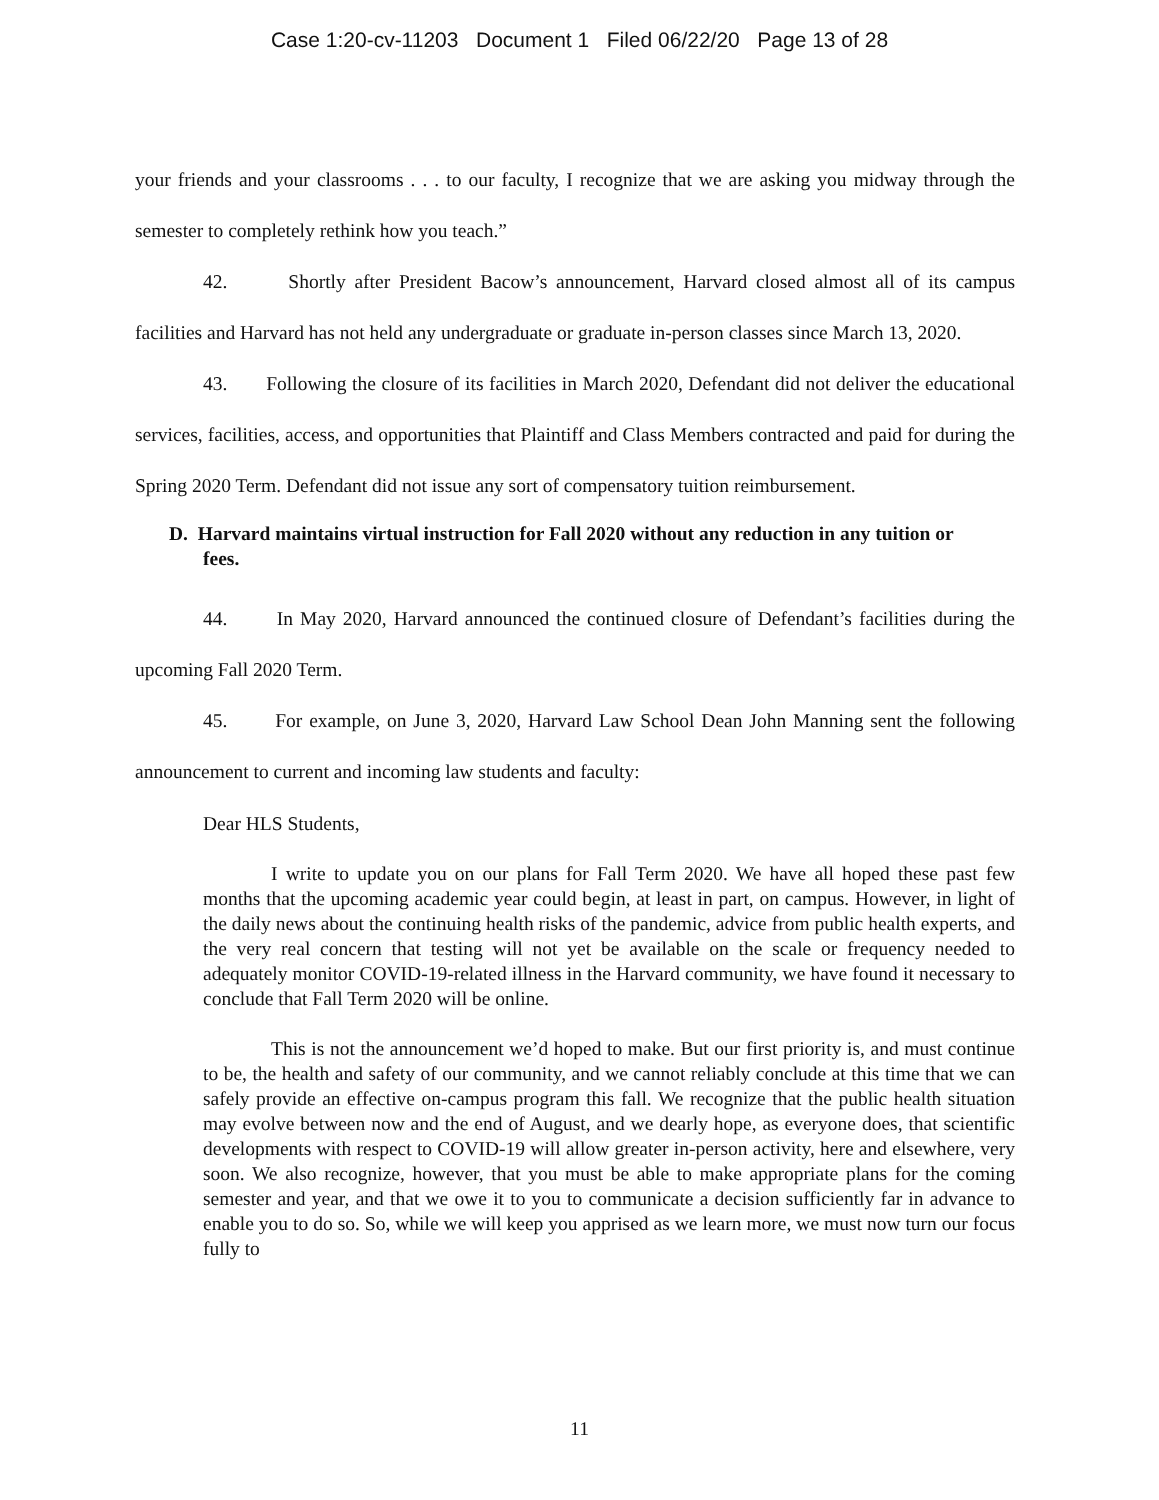Case 1:20-cv-11203 Document 1 Filed 06/22/20 Page 13 of 28
your friends and your classrooms . . . to our faculty, I recognize that we are asking you midway through the semester to completely rethink how you teach.”
42. Shortly after President Bacow’s announcement, Harvard closed almost all of its campus facilities and Harvard has not held any undergraduate or graduate in-person classes since March 13, 2020.
43. Following the closure of its facilities in March 2020, Defendant did not deliver the educational services, facilities, access, and opportunities that Plaintiff and Class Members contracted and paid for during the Spring 2020 Term. Defendant did not issue any sort of compensatory tuition reimbursement.
D. Harvard maintains virtual instruction for Fall 2020 without any reduction in any tuition or fees.
44. In May 2020, Harvard announced the continued closure of Defendant’s facilities during the upcoming Fall 2020 Term.
45. For example, on June 3, 2020, Harvard Law School Dean John Manning sent the following announcement to current and incoming law students and faculty:
Dear HLS Students,
I write to update you on our plans for Fall Term 2020. We have all hoped these past few months that the upcoming academic year could begin, at least in part, on campus. However, in light of the daily news about the continuing health risks of the pandemic, advice from public health experts, and the very real concern that testing will not yet be available on the scale or frequency needed to adequately monitor COVID-19-related illness in the Harvard community, we have found it necessary to conclude that Fall Term 2020 will be online.
This is not the announcement we’d hoped to make. But our first priority is, and must continue to be, the health and safety of our community, and we cannot reliably conclude at this time that we can safely provide an effective on-campus program this fall. We recognize that the public health situation may evolve between now and the end of August, and we dearly hope, as everyone does, that scientific developments with respect to COVID-19 will allow greater in-person activity, here and elsewhere, very soon. We also recognize, however, that you must be able to make appropriate plans for the coming semester and year, and that we owe it to you to communicate a decision sufficiently far in advance to enable you to do so. So, while we will keep you apprised as we learn more, we must now turn our focus fully to
11